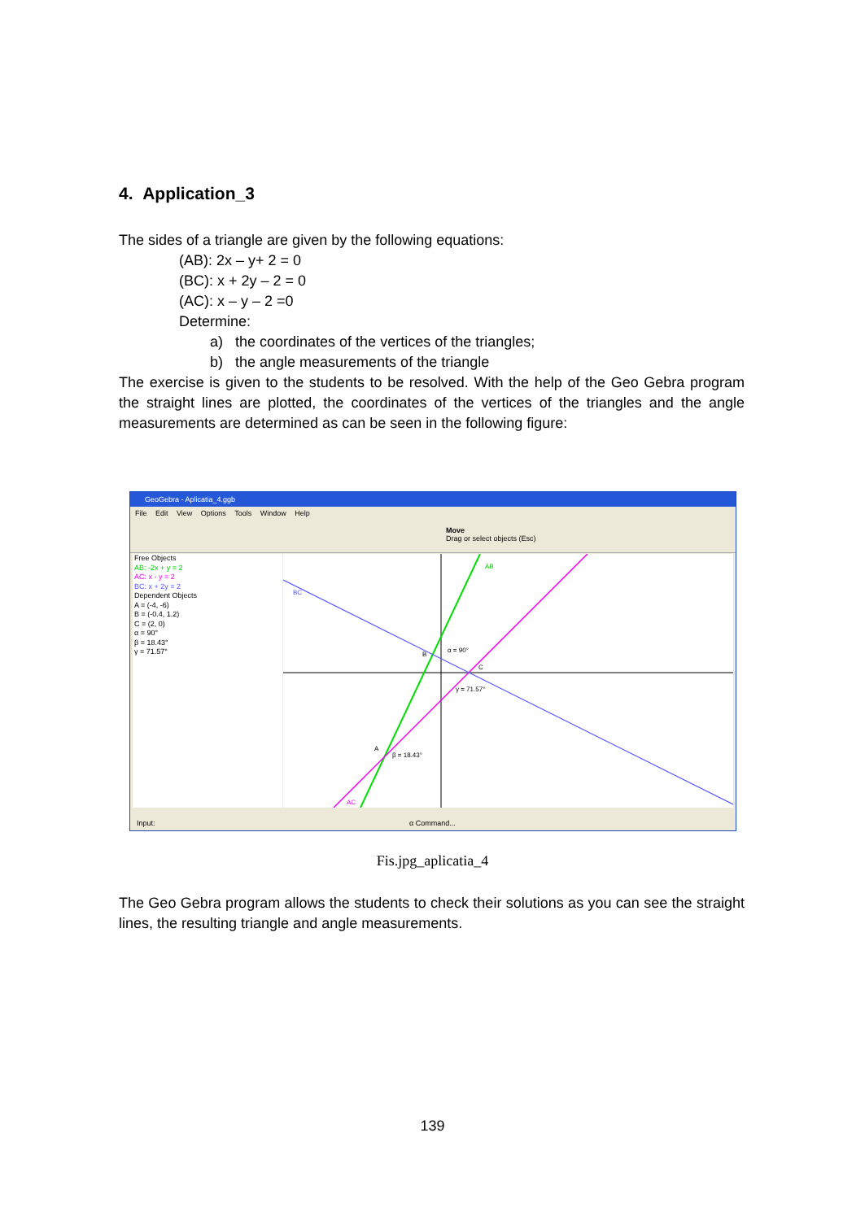4. Application_3
The sides of a triangle are given by the following equations:
(AB): 2x – y+ 2 = 0
(BC): x + 2y – 2 = 0
(AC): x – y – 2 =0
Determine:
a) the coordinates of the vertices of the triangles;
b) the angle measurements of the triangle
The exercise is given to the students to be resolved. With the help of the Geo Gebra program the straight lines are plotted, the coordinates of the vertices of the triangles and the angle measurements are determined as can be seen in the following figure:
GeoGebra - Aplicatia_4.ggb
File Edit View Options Tools Window Help
Move
Drag or select objects (Esc)
Free Objects
AB: -2x + y = 2
AC: x - y = 2
BC: x + 2y = 2
Dependent Objects
A = (-4, -6)
B = (-0.4, 1.2)
C = (2, 0)
α = 90°
β = 18.43°
γ = 71.57°
AB
BC
AC
α = 90°
γ = 71.57°
β = 18.43°
B
C
A
Input: α Command...
Fis.jpg_aplicatia_4
The Geo Gebra program allows the students to check their solutions as you can see the straight lines, the resulting triangle and angle measurements.
139